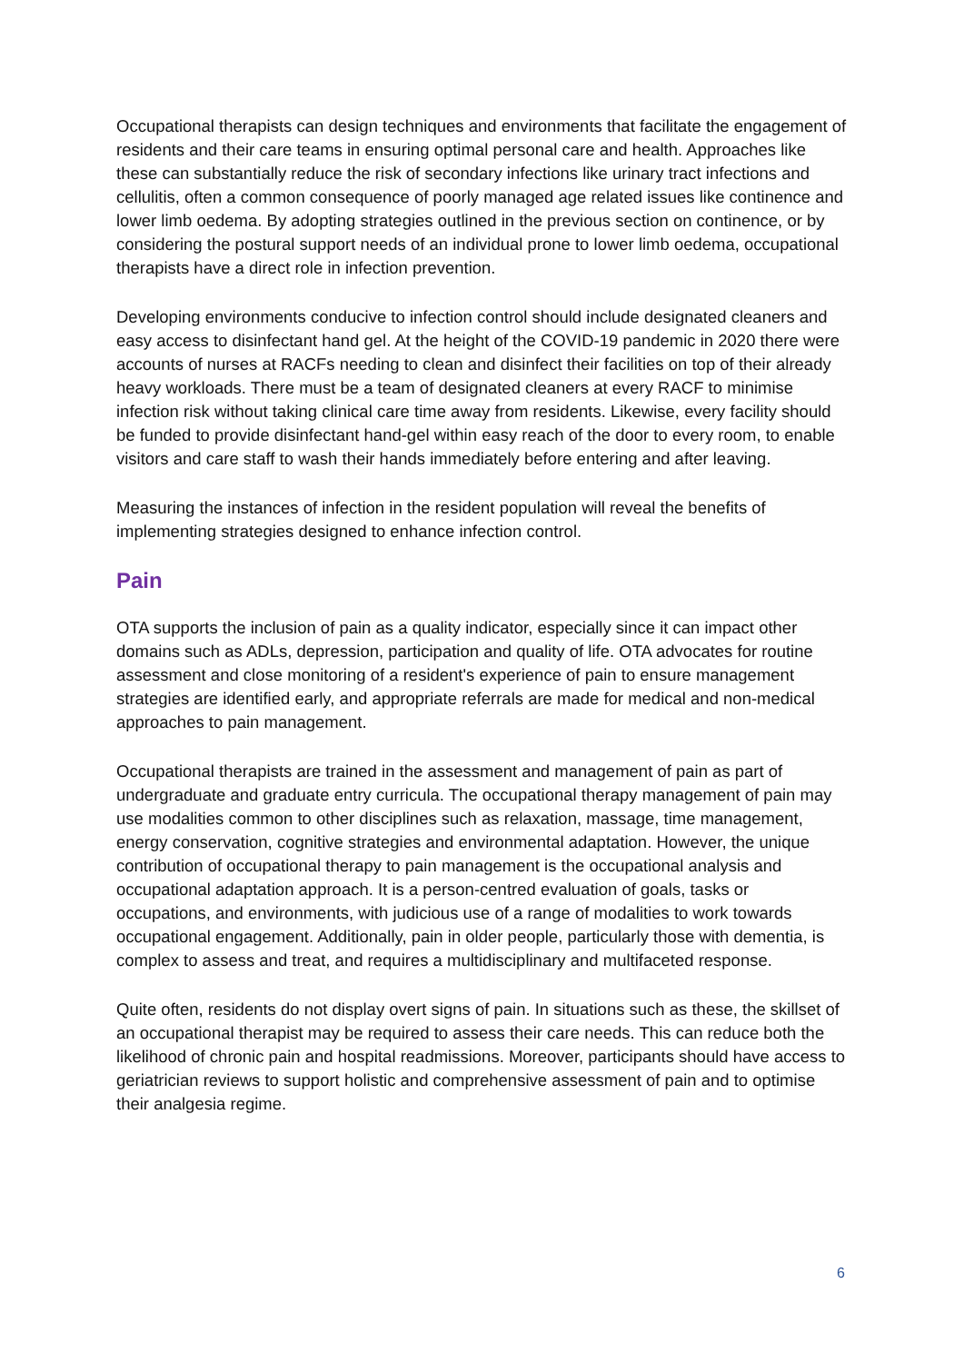Occupational therapists can design techniques and environments that facilitate the engagement of residents and their care teams in ensuring optimal personal care and health. Approaches like these can substantially reduce the risk of secondary infections like urinary tract infections and cellulitis, often a common consequence of poorly managed age related issues like continence and lower limb oedema. By adopting strategies outlined in the previous section on continence, or by considering the postural support needs of an individual prone to lower limb oedema, occupational therapists have a direct role in infection prevention.
Developing environments conducive to infection control should include designated cleaners and easy access to disinfectant hand gel. At the height of the COVID-19 pandemic in 2020 there were accounts of nurses at RACFs needing to clean and disinfect their facilities on top of their already heavy workloads. There must be a team of designated cleaners at every RACF to minimise infection risk without taking clinical care time away from residents. Likewise, every facility should be funded to provide disinfectant hand-gel within easy reach of the door to every room, to enable visitors and care staff to wash their hands immediately before entering and after leaving.
Measuring the instances of infection in the resident population will reveal the benefits of implementing strategies designed to enhance infection control.
Pain
OTA supports the inclusion of pain as a quality indicator, especially since it can impact other domains such as ADLs, depression, participation and quality of life. OTA advocates for routine assessment and close monitoring of a resident's experience of pain to ensure management strategies are identified early, and appropriate referrals are made for medical and non-medical approaches to pain management.
Occupational therapists are trained in the assessment and management of pain as part of undergraduate and graduate entry curricula. The occupational therapy management of pain may use modalities common to other disciplines such as relaxation, massage, time management, energy conservation, cognitive strategies and environmental adaptation. However, the unique contribution of occupational therapy to pain management is the occupational analysis and occupational adaptation approach. It is a person-centred evaluation of goals, tasks or occupations, and environments, with judicious use of a range of modalities to work towards occupational engagement. Additionally, pain in older people, particularly those with dementia, is complex to assess and treat, and requires a multidisciplinary and multifaceted response.
Quite often, residents do not display overt signs of pain. In situations such as these, the skillset of an occupational therapist may be required to assess their care needs. This can reduce both the likelihood of chronic pain and hospital readmissions. Moreover, participants should have access to geriatrician reviews to support holistic and comprehensive assessment of pain and to optimise their analgesia regime.
6